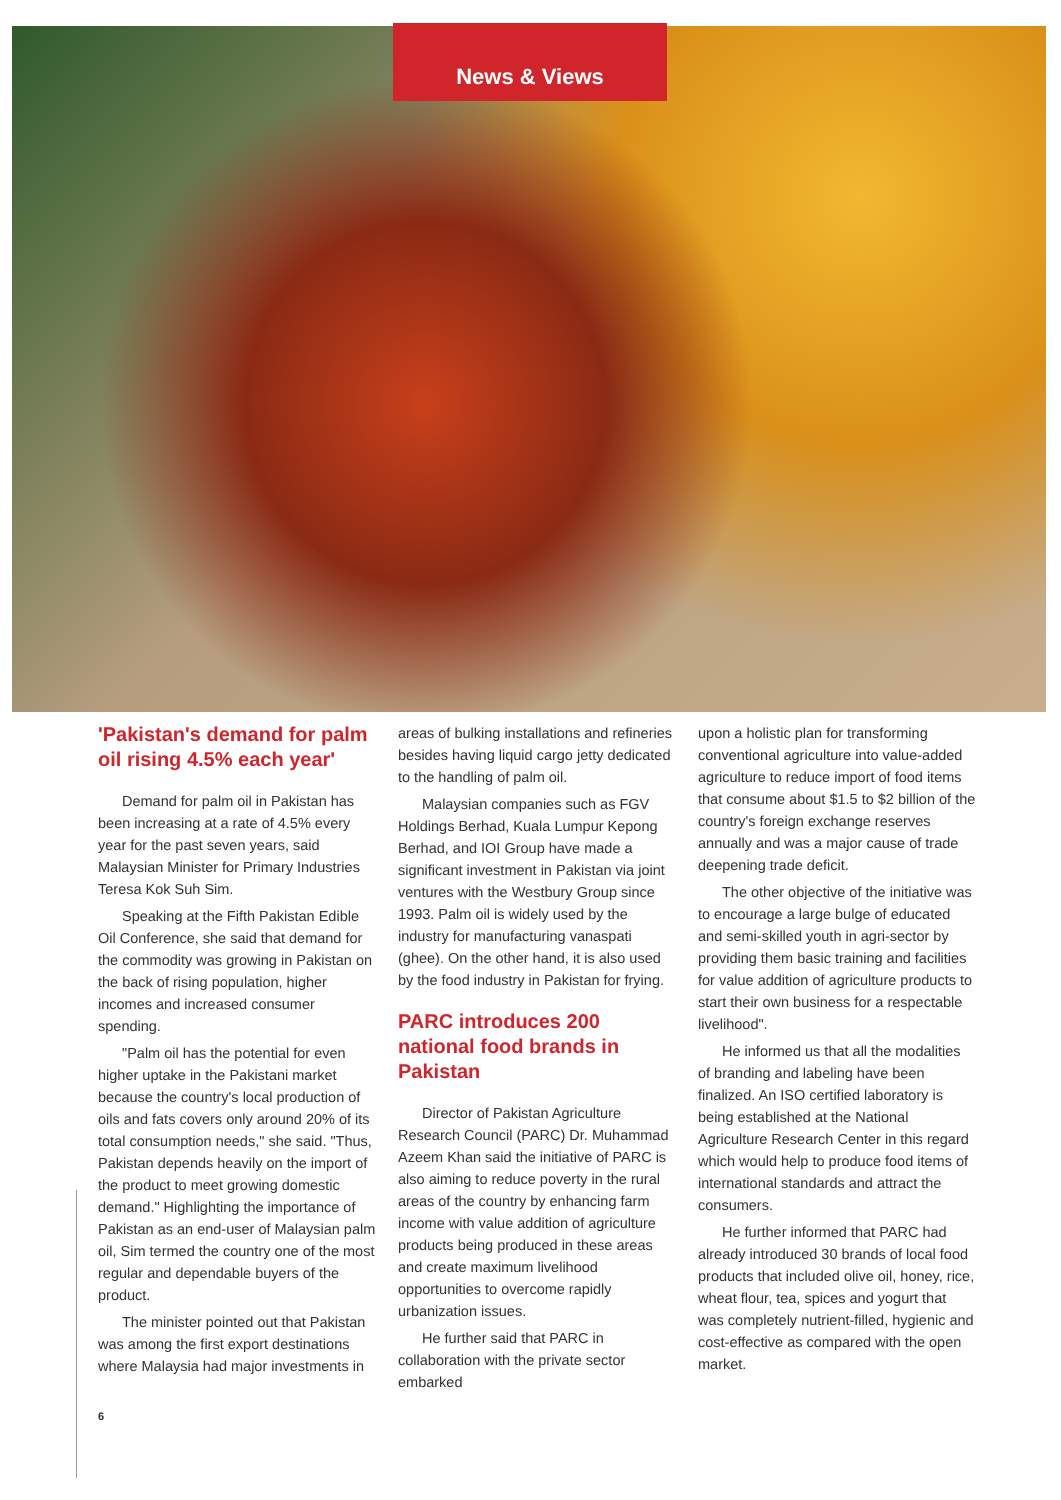News & Views
'Pakistan's demand for palm oil rising 4.5% each year'
Demand for palm oil in Pakistan has been increasing at a rate of 4.5% every year for the past seven years, said Malaysian Minister for Primary Industries Teresa Kok Suh Sim.
Speaking at the Fifth Pakistan Edible Oil Conference, she said that demand for the commodity was growing in Pakistan on the back of rising population, higher incomes and increased consumer spending.
"Palm oil has the potential for even higher uptake in the Pakistani market because the country's local production of oils and fats covers only around 20% of its total consumption needs," she said. "Thus, Pakistan depends heavily on the import of the product to meet growing domestic demand." Highlighting the importance of Pakistan as an end-user of Malaysian palm oil, Sim termed the country one of the most regular and dependable buyers of the product.
The minister pointed out that Pakistan was among the first export destinations where Malaysia had major investments in
areas of bulking installations and refineries besides having liquid cargo jetty dedicated to the handling of palm oil.
Malaysian companies such as FGV Holdings Berhad, Kuala Lumpur Kepong Berhad, and IOI Group have made a significant investment in Pakistan via joint ventures with the Westbury Group since 1993. Palm oil is widely used by the industry for manufacturing vanaspati (ghee). On the other hand, it is also used by the food industry in Pakistan for frying.
PARC introduces 200 national food brands in Pakistan
Director of Pakistan Agriculture Research Council (PARC) Dr. Muhammad Azeem Khan said the initiative of PARC is also aiming to reduce poverty in the rural areas of the country by enhancing farm income with value addition of agriculture products being produced in these areas and create maximum livelihood opportunities to overcome rapidly urbanization issues.
He further said that PARC in collaboration with the private sector embarked
upon a holistic plan for transforming conventional agriculture into value-added agriculture to reduce import of food items that consume about $1.5 to $2 billion of the country's foreign exchange reserves annually and was a major cause of trade deepening trade deficit.
The other objective of the initiative was to encourage a large bulge of educated and semi-skilled youth in agri-sector by providing them basic training and facilities for value addition of agriculture products to start their own business for a respectable livelihood".
He informed us that all the modalities of branding and labeling have been finalized. An ISO certified laboratory is being established at the National Agriculture Research Center in this regard which would help to produce food items of international standards and attract the consumers.
He further informed that PARC had already introduced 30 brands of local food products that included olive oil, honey, rice, wheat flour, tea, spices and yogurt that was completely nutrient-filled, hygienic and cost-effective as compared with the open market.
6